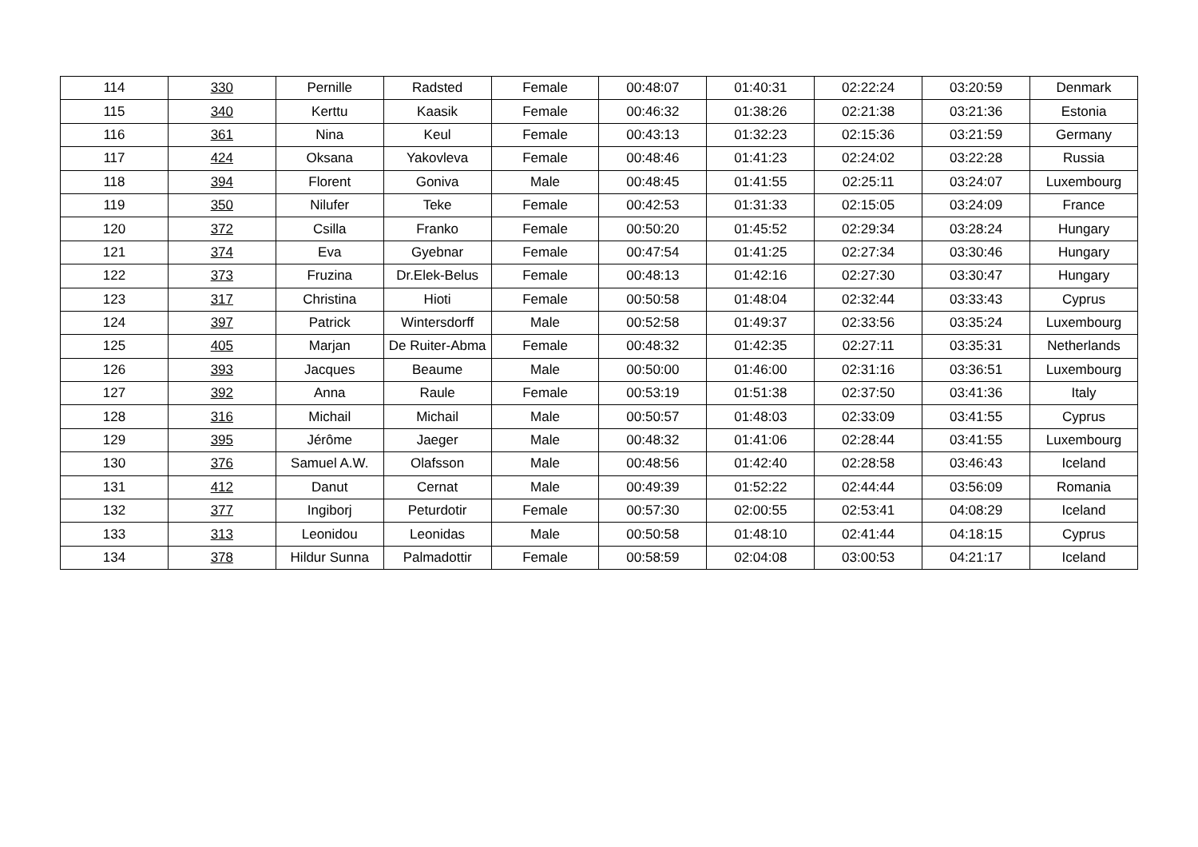| 114 | 330 | Pernille | Radsted | Female | 00:48:07 | 01:40:31 | 02:22:24 | 03:20:59 | Denmark |
| 115 | 340 | Kerttu | Kaasik | Female | 00:46:32 | 01:38:26 | 02:21:38 | 03:21:36 | Estonia |
| 116 | 361 | Nina | Keul | Female | 00:43:13 | 01:32:23 | 02:15:36 | 03:21:59 | Germany |
| 117 | 424 | Oksana | Yakovleva | Female | 00:48:46 | 01:41:23 | 02:24:02 | 03:22:28 | Russia |
| 118 | 394 | Florent | Goniva | Male | 00:48:45 | 01:41:55 | 02:25:11 | 03:24:07 | Luxembourg |
| 119 | 350 | Nilufer | Teke | Female | 00:42:53 | 01:31:33 | 02:15:05 | 03:24:09 | France |
| 120 | 372 | Csilla | Franko | Female | 00:50:20 | 01:45:52 | 02:29:34 | 03:28:24 | Hungary |
| 121 | 374 | Eva | Gyebnar | Female | 00:47:54 | 01:41:25 | 02:27:34 | 03:30:46 | Hungary |
| 122 | 373 | Fruzina | Dr.Elek-Belus | Female | 00:48:13 | 01:42:16 | 02:27:30 | 03:30:47 | Hungary |
| 123 | 317 | Christina | Hioti | Female | 00:50:58 | 01:48:04 | 02:32:44 | 03:33:43 | Cyprus |
| 124 | 397 | Patrick | Wintersdorff | Male | 00:52:58 | 01:49:37 | 02:33:56 | 03:35:24 | Luxembourg |
| 125 | 405 | Marjan | De Ruiter-Abma | Female | 00:48:32 | 01:42:35 | 02:27:11 | 03:35:31 | Netherlands |
| 126 | 393 | Jacques | Beaume | Male | 00:50:00 | 01:46:00 | 02:31:16 | 03:36:51 | Luxembourg |
| 127 | 392 | Anna | Raule | Female | 00:53:19 | 01:51:38 | 02:37:50 | 03:41:36 | Italy |
| 128 | 316 | Michail | Michail | Male | 00:50:57 | 01:48:03 | 02:33:09 | 03:41:55 | Cyprus |
| 129 | 395 | Jérôme | Jaeger | Male | 00:48:32 | 01:41:06 | 02:28:44 | 03:41:55 | Luxembourg |
| 130 | 376 | Samuel A.W. | Olafsson | Male | 00:48:56 | 01:42:40 | 02:28:58 | 03:46:43 | Iceland |
| 131 | 412 | Danut | Cernat | Male | 00:49:39 | 01:52:22 | 02:44:44 | 03:56:09 | Romania |
| 132 | 377 | Ingiborj | Peturdotir | Female | 00:57:30 | 02:00:55 | 02:53:41 | 04:08:29 | Iceland |
| 133 | 313 | Leonidou | Leonidas | Male | 00:50:58 | 01:48:10 | 02:41:44 | 04:18:15 | Cyprus |
| 134 | 378 | Hildur Sunna | Palmadottir | Female | 00:58:59 | 02:04:08 | 03:00:53 | 04:21:17 | Iceland |